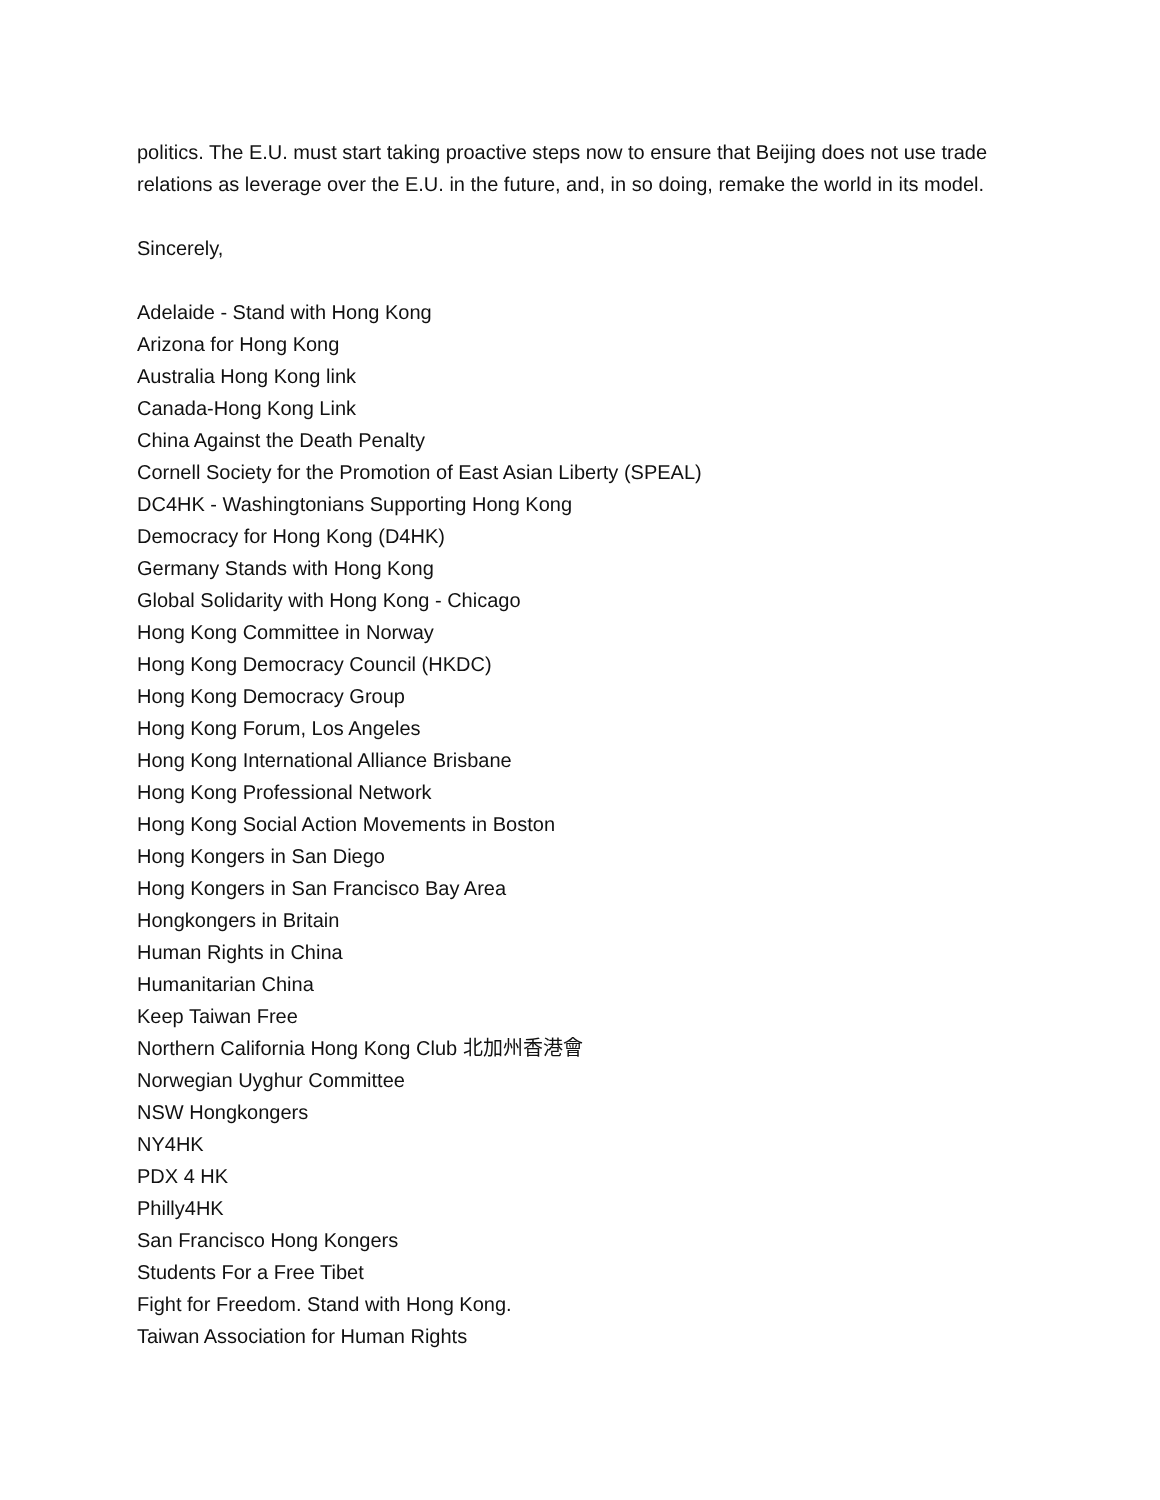politics. The E.U. must start taking proactive steps now to ensure that Beijing does not use trade relations as leverage over the E.U. in the future, and, in so doing, remake the world in its model.
Sincerely,
Adelaide - Stand with Hong Kong
Arizona for Hong Kong
Australia Hong Kong link
Canada-Hong Kong Link
China Against the Death Penalty
Cornell Society for the Promotion of East Asian Liberty (SPEAL)
DC4HK - Washingtonians Supporting Hong Kong
Democracy for Hong Kong (D4HK)
Germany Stands with Hong Kong
Global Solidarity with Hong Kong - Chicago
Hong Kong Committee in Norway
Hong Kong Democracy Council (HKDC)
Hong Kong Democracy Group
Hong Kong Forum, Los Angeles
Hong Kong International Alliance Brisbane
Hong Kong Professional Network
Hong Kong Social Action Movements in Boston
Hong Kongers in San Diego
Hong Kongers in San Francisco Bay Area
Hongkongers in Britain
Human Rights in China
Humanitarian China
Keep Taiwan Free
Northern California Hong Kong Club 北加州香港會
Norwegian Uyghur Committee
NSW Hongkongers
NY4HK
PDX 4 HK
Philly4HK
San Francisco Hong Kongers
Students For a Free Tibet
Fight for Freedom. Stand with Hong Kong.
Taiwan Association for Human Rights